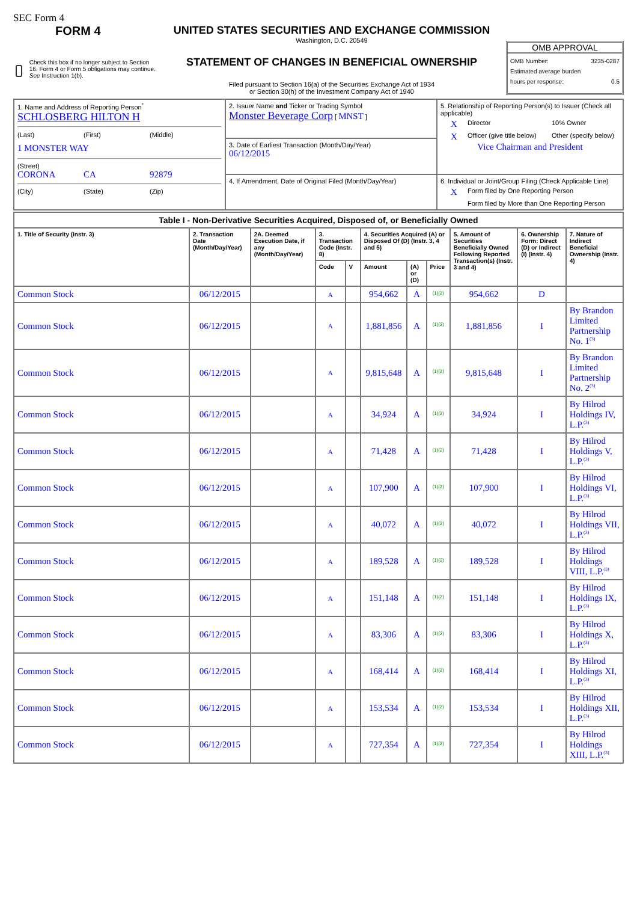SEC Form 4
FORM 4
Check this box if no longer subject to Section 16. Form 4 or Form 5 obligations may continue. See Instruction 1(b).
UNITED STATES SECURITIES AND EXCHANGE COMMISSION
Washington, D.C. 20549
STATEMENT OF CHANGES IN BENEFICIAL OWNERSHIP
Filed pursuant to Section 16(a) of the Securities Exchange Act of 1934
or Section 30(h) of the Investment Company Act of 1940
OMB APPROVAL
OMB Number: 3235-0287
Estimated average burden
hours per response: 0.5
| 1. Name and Address of Reporting Person<sup>*</sup> SCHLOSBERG HILTON H (Last) (First) (Middle) 1 MONSTER WAY (Street) CORONA CA 92879 (City) (State) (Zip) | 2. Issuer Name and Ticker or Trading Symbol Monster Beverage Corp [ MNST ] | 5. Relationship of Reporting Person(s) to Issuer (Check all applicable) X Director 10% Owner X Officer (give title below) Other (specify below) Vice Chairman and President |
| | 3. Date of Earliest Transaction (Month/Day/Year) 06/12/2015 | |
| | 4. If Amendment, Date of Original Filed (Month/Day/Year) | 6. Individual or Joint/Group Filing (Check Applicable Line) X Form filed by One Reporting Person Form filed by More than One Reporting Person |
| Table I - Non-Derivative Securities Acquired, Disposed of, or Beneficially Owned | | | | | | | | | | |
| --- | --- | --- | --- | --- | --- | --- | --- | --- | --- | --- |
| 1. Title of Security (Instr. 3) | 2. Transaction Date (Month/Day/Year) | 2A. Deemed Execution Date, if any (Month/Day/Year) | 3. Transaction Code (Instr. 8) | | 4. Securities Acquired (A) or Disposed Of (D) (Instr. 3, 4 and 5) | | | 5. Amount of Securities Beneficially Owned Following Reported Transaction(s) (Instr. 3 and 4) | 6. Ownership Form: Direct (D) or Indirect (I) (Instr. 4) | 7. Nature of Indirect Beneficial Ownership (Instr. 4) |
| | | | Code | V | Amount | (A) or (D) | Price | | | |
| Common Stock | 06/12/2015 | | A | | 954,662 | A | <sup>(1)(2)</sup> | 954,662 | D | |
| Common Stock | 06/12/2015 | | A | | 1,881,856 | A | <sup>(1)(2)</sup> | 1,881,856 | I | By Brandon Limited Partnership No. 1<sup>(3)</sup> |
| Common Stock | 06/12/2015 | | A | | 9,815,648 | A | <sup>(1)(2)</sup> | 9,815,648 | I | By Brandon Limited Partnership No. 2<sup>(3)</sup> |
| Common Stock | 06/12/2015 | | A | | 34,924 | A | <sup>(1)(2)</sup> | 34,924 | I | By Hilrod Holdings IV, L.P.<sup>(3)</sup> |
| Common Stock | 06/12/2015 | | A | | 71,428 | A | <sup>(1)(2)</sup> | 71,428 | I | By Hilrod Holdings V, L.P.<sup>(3)</sup> |
| Common Stock | 06/12/2015 | | A | | 107,900 | A | <sup>(1)(2)</sup> | 107,900 | I | By Hilrod Holdings VI, L.P.<sup>(3)</sup> |
| Common Stock | 06/12/2015 | | A | | 40,072 | A | <sup>(1)(2)</sup> | 40,072 | I | By Hilrod Holdings VII, L.P.<sup>(3)</sup> |
| Common Stock | 06/12/2015 | | A | | 189,528 | A | <sup>(1)(2)</sup> | 189,528 | I | By Hilrod Holdings VIII, L.P.<sup>(3)</sup> |
| Common Stock | 06/12/2015 | | A | | 151,148 | A | <sup>(1)(2)</sup> | 151,148 | I | By Hilrod Holdings IX, L.P.<sup>(3)</sup> |
| Common Stock | 06/12/2015 | | A | | 83,306 | A | <sup>(1)(2)</sup> | 83,306 | I | By Hilrod Holdings X, L.P.<sup>(3)</sup> |
| Common Stock | 06/12/2015 | | A | | 168,414 | A | <sup>(1)(2)</sup> | 168,414 | I | By Hilrod Holdings XI, L.P.<sup>(3)</sup> |
| Common Stock | 06/12/2015 | | A | | 153,534 | A | <sup>(1)(2)</sup> | 153,534 | I | By Hilrod Holdings XII, L.P.<sup>(3)</sup> |
| Common Stock | 06/12/2015 | | A | | 727,354 | A | <sup>(1)(2)</sup> | 727,354 | I | By Hilrod Holdings XIII, L.P.<sup>(3)</sup> |